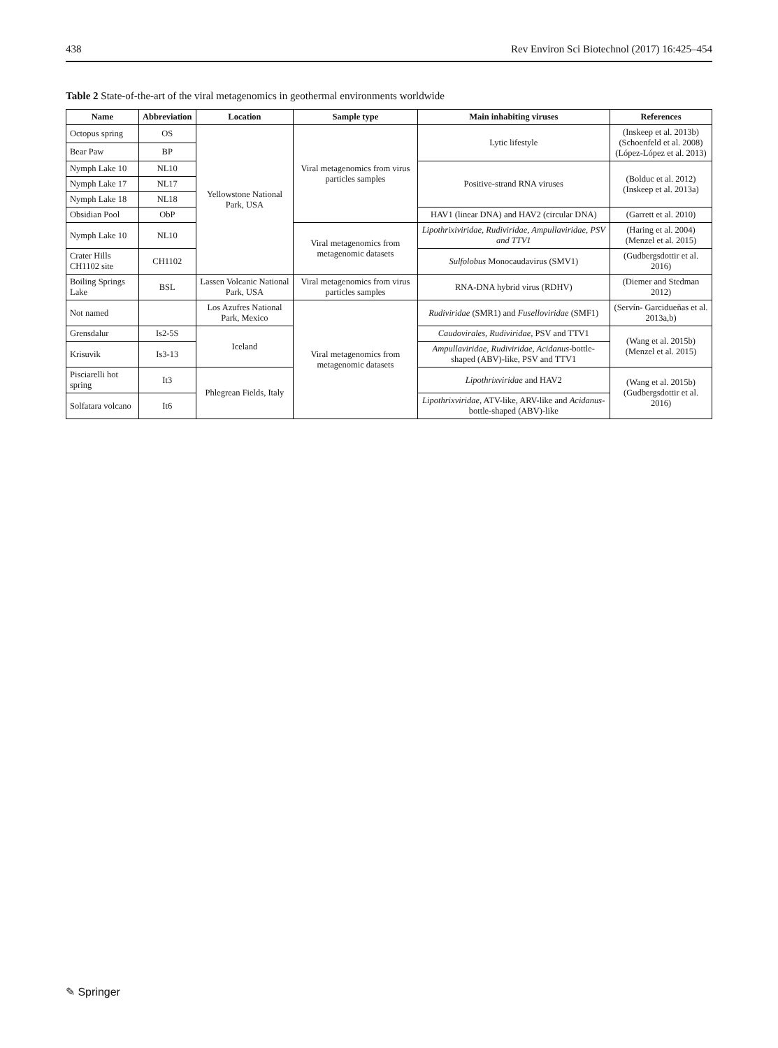438 Rev Environ Sci Biotechnol (2017) 16:425–454
Table 2 State-of-the-art of the viral metagenomics in geothermal environments worldwide
| Name | Abbreviation | Location | Sample type | Main inhabiting viruses | References |
| --- | --- | --- | --- | --- | --- |
| Octopus spring | OS | Yellowstone National Park, USA | Viral metagenomics from virus particles samples | Lytic lifestyle | (Inskeep et al. 2013b) (Schoenfeld et al. 2008) (López-López et al. 2013) |
| Bear Paw | BP | | | | |
| Nymph Lake 10 | NL10 | | | Positive-strand RNA viruses | (Bolduc et al. 2012) (Inskeep et al. 2013a) |
| Nymph Lake 17 | NL17 | | | | |
| Nymph Lake 18 | NL18 | | | | |
| Obsidian Pool | ObP | | | HAV1 (linear DNA) and HAV2 (circular DNA) | (Garrett et al. 2010) |
| Nymph Lake 10 | NL10 | | Viral metagenomics from metagenomic datasets | Lipothrixiviridae, Rudiviridae, Ampullaviridae, PSV and TTV1 | (Haring et al. 2004) (Menzel et al. 2015) |
| Crater Hills CH1102 site | CH1102 | | | Sulfolobus Monocaudavirus (SMV1) | (Gudbergsdottir et al. 2016) |
| Boiling Springs Lake | BSL | Lassen Volcanic National Park, USA | Viral metagenomics from virus particles samples | RNA-DNA hybrid virus (RDHV) | (Diemer and Stedman 2012) |
| Not named | | Los Azufres National Park, Mexico | Viral metagenomics from metagenomic datasets | Rudiviridae (SMR1) and Fuselloviridae (SMF1) | (Servín- Garcidueñas et al. 2013a,b) |
| Grensdalur | Is2-5S | Iceland | | Caudovirales, Rudiviridae, PSV and TTV1 | (Wang et al. 2015b) (Menzel et al. 2015) |
| Krisuvik | Is3-13 | | | Ampullaviridae, Rudiviridae, Acidanus -bottle-shaped (ABV)-like, PSV and TTV1 | |
| Pisciarelli hot spring | It3 | Phlegrean Fields, Italy | | Lipothrixviridae and HAV2 | (Wang et al. 2015b) (Gudbergsdottir et al. 2016) |
| Solfatara volcano | It6 | | | Lipothrixviridae , ATV-like, ARV-like and Acidanus -bottle-shaped (ABV)-like | |
✎ Springer